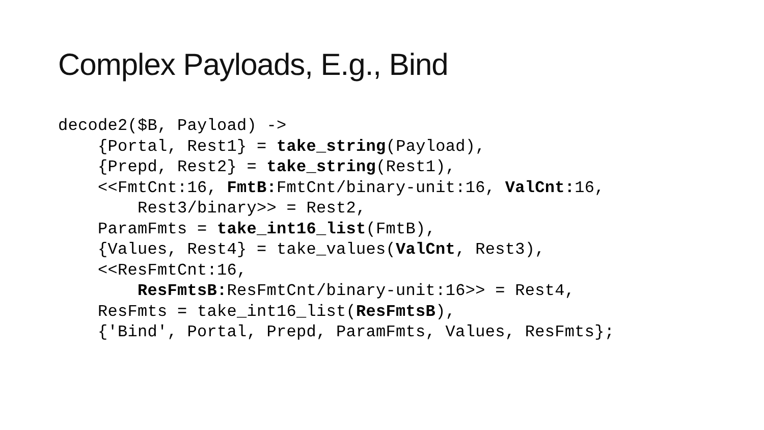Complex Payloads, E.g., Bind
decode2($B, Payload) ->
    {Portal, Rest1} = take_string(Payload),
    {Prepd, Rest2} = take_string(Rest1),
    <<FmtCnt:16, FmtB: FmtCnt/binary-unit:16, ValCnt: 16,
        Rest3/binary>> = Rest2,
    ParamFmts = take_int16_list(FmtB),
    {Values, Rest4} = take_values(ValCnt, Rest3),
    <<ResFmtCnt:16,
        ResFmtsB: ResFmtCnt/binary-unit:16>> = Rest4,
    ResFmts = take_int16_list(ResFmtsB),
    {'Bind', Portal, Prepd, ParamFmts, Values, ResFmts};